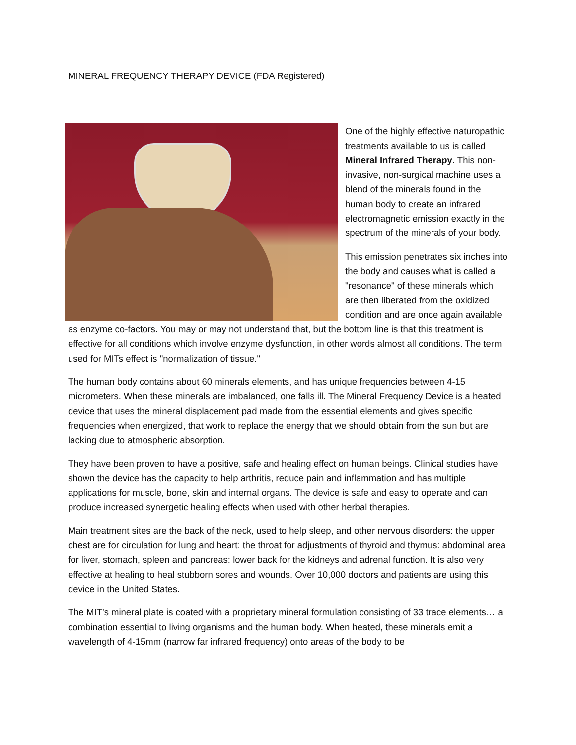MINERAL FREQUENCY THERAPY DEVICE (FDA Registered)
One of the highly effective naturopathic treatments available to us is called Mineral Infrared Therapy. This non-invasive, non-surgical machine uses a blend of the minerals found in the human body to create an infrared electromagnetic emission exactly in the spectrum of the minerals of your body.
This emission penetrates six inches into the body and causes what is called a "resonance" of these minerals which are then liberated from the oxidized condition and are once again available as enzyme co-factors. You may or may not understand that, but the bottom line is that this treatment is effective for all conditions which involve enzyme dysfunction, in other words almost all conditions. The term used for MITs effect is "normalization of tissue."
The human body contains about 60 minerals elements, and has unique frequencies between 4-15 micrometers. When these minerals are imbalanced, one falls ill. The Mineral Frequency Device is a heated device that uses the mineral displacement pad made from the essential elements and gives specific frequencies when energized, that work to replace the energy that we should obtain from the sun but are lacking due to atmospheric absorption.
They have been proven to have a positive, safe and healing effect on human beings. Clinical studies have shown the device has the capacity to help arthritis, reduce pain and inflammation and has multiple applications for muscle, bone, skin and internal organs. The device is safe and easy to operate and can produce increased synergetic healing effects when used with other herbal therapies.
Main treatment sites are the back of the neck, used to help sleep, and other nervous disorders: the upper chest are for circulation for lung and heart: the throat for adjustments of thyroid and thymus: abdominal area for liver, stomach, spleen and pancreas: lower back for the kidneys and adrenal function. It is also very effective at healing to heal stubborn sores and wounds. Over 10,000 doctors and patients are using this device in the United States.
The MIT’s mineral plate is coated with a proprietary mineral formulation consisting of 33 trace elements… a combination essential to living organisms and the human body. When heated, these minerals emit a wavelength of 4-15mm (narrow far infrared frequency) onto areas of the body to be